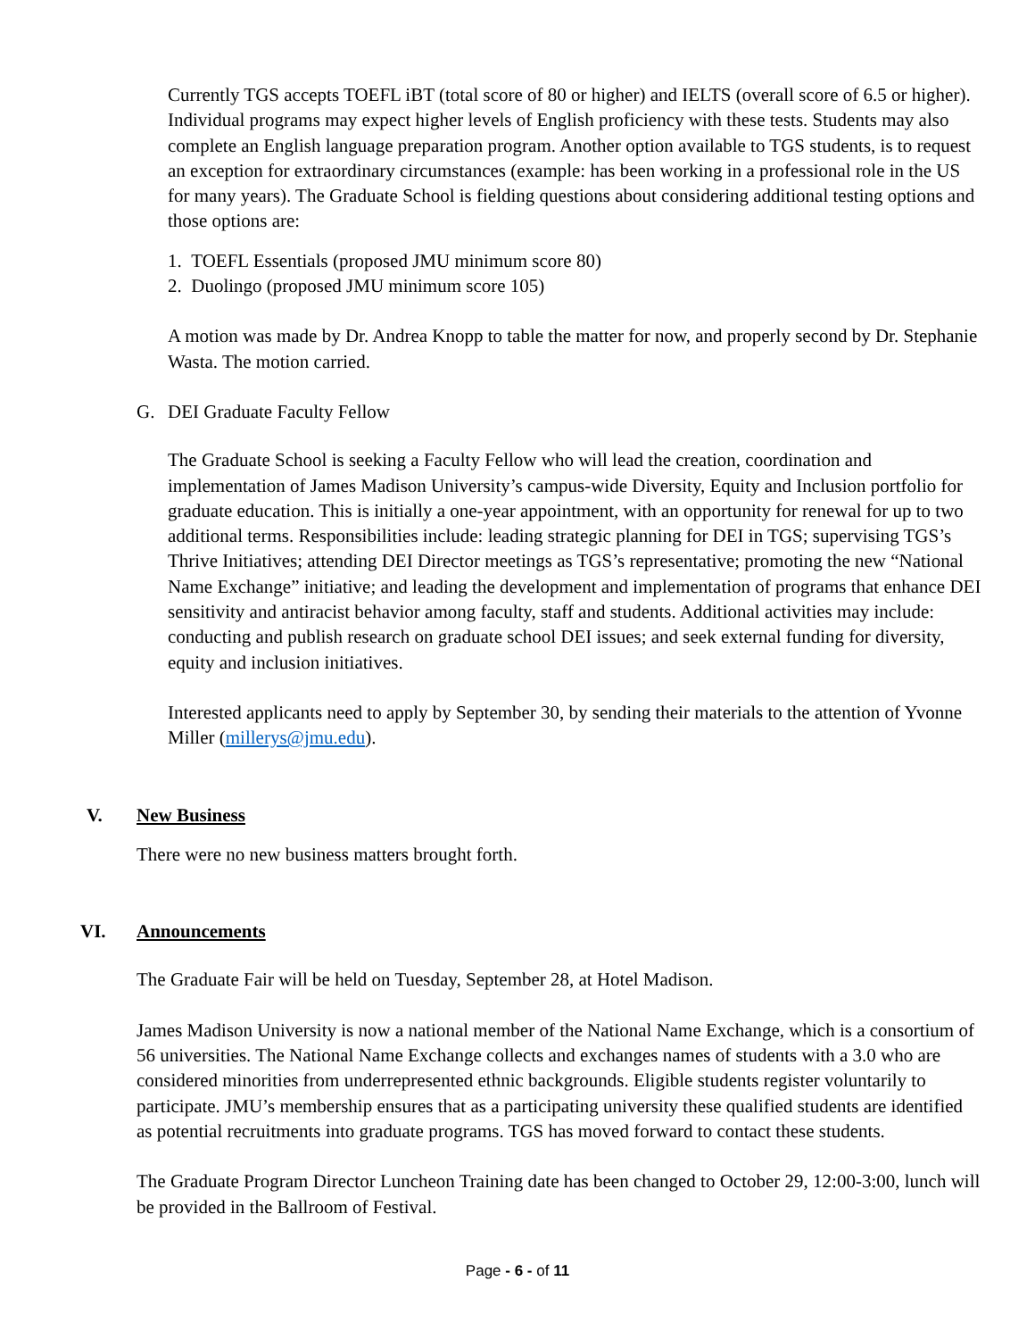Currently TGS accepts TOEFL iBT (total score of 80 or higher) and IELTS (overall score of 6.5 or higher). Individual programs may expect higher levels of English proficiency with these tests. Students may also complete an English language preparation program. Another option available to TGS students, is to request an exception for extraordinary circumstances (example: has been working in a professional role in the US for many years). The Graduate School is fielding questions about considering additional testing options and those options are:
1. TOEFL Essentials (proposed JMU minimum score 80)
2. Duolingo (proposed JMU minimum score 105)
A motion was made by Dr. Andrea Knopp to table the matter for now, and properly second by Dr. Stephanie Wasta. The motion carried.
G. DEI Graduate Faculty Fellow
The Graduate School is seeking a Faculty Fellow who will lead the creation, coordination and implementation of James Madison University’s campus-wide Diversity, Equity and Inclusion portfolio for graduate education. This is initially a one-year appointment, with an opportunity for renewal for up to two additional terms. Responsibilities include: leading strategic planning for DEI in TGS; supervising TGS’s Thrive Initiatives; attending DEI Director meetings as TGS’s representative; promoting the new “National Name Exchange” initiative; and leading the development and implementation of programs that enhance DEI sensitivity and antiracist behavior among faculty, staff and students. Additional activities may include: conducting and publish research on graduate school DEI issues; and seek external funding for diversity, equity and inclusion initiatives.
Interested applicants need to apply by September 30, by sending their materials to the attention of Yvonne Miller (millerys@jmu.edu).
V. New Business
There were no new business matters brought forth.
VI. Announcements
The Graduate Fair will be held on Tuesday, September 28, at Hotel Madison.
James Madison University is now a national member of the National Name Exchange, which is a consortium of 56 universities. The National Name Exchange collects and exchanges names of students with a 3.0 who are considered minorities from underrepresented ethnic backgrounds. Eligible students register voluntarily to participate. JMU’s membership ensures that as a participating university these qualified students are identified as potential recruitments into graduate programs. TGS has moved forward to contact these students.
The Graduate Program Director Luncheon Training date has been changed to October 29, 12:00-3:00, lunch will be provided in the Ballroom of Festival.
Page - 6 - of 11